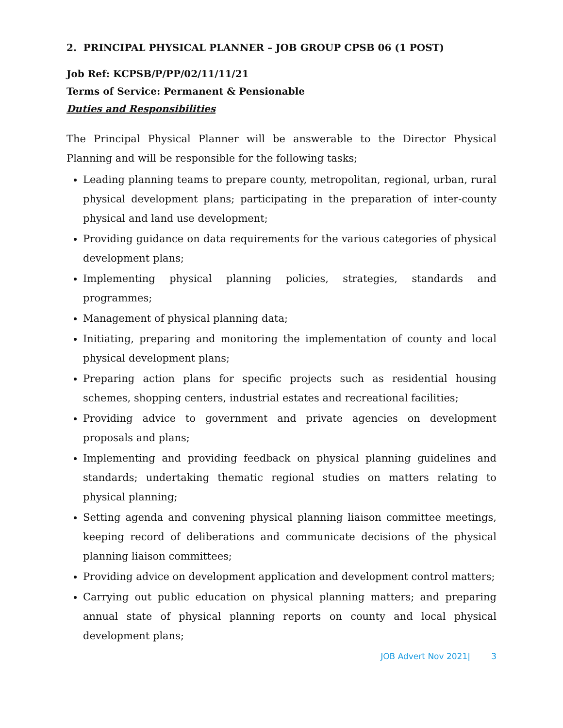2. PRINCIPAL PHYSICAL PLANNER – JOB GROUP CPSB 06 (1 POST)
Job Ref: KCPSB/P/PP/02/11/11/21
Terms of Service: Permanent & Pensionable
Duties and Responsibilities
The Principal Physical Planner will be answerable to the Director Physical Planning and will be responsible for the following tasks;
Leading planning teams to prepare county, metropolitan, regional, urban, rural physical development plans; participating in the preparation of inter-county physical and land use development;
Providing guidance on data requirements for the various categories of physical development plans;
Implementing physical planning policies, strategies, standards and programmes;
Management of physical planning data;
Initiating, preparing and monitoring the implementation of county and local physical development plans;
Preparing action plans for specific projects such as residential housing schemes, shopping centers, industrial estates and recreational facilities;
Providing advice to government and private agencies on development proposals and plans;
Implementing and providing feedback on physical planning guidelines and standards; undertaking thematic regional studies on matters relating to physical planning;
Setting agenda and convening physical planning liaison committee meetings, keeping record of deliberations and communicate decisions of the physical planning liaison committees;
Providing advice on development application and development control matters;
Carrying out public education on physical planning matters; and preparing annual state of physical planning reports on county and local physical development plans;
JOB Advert Nov 2021| 3